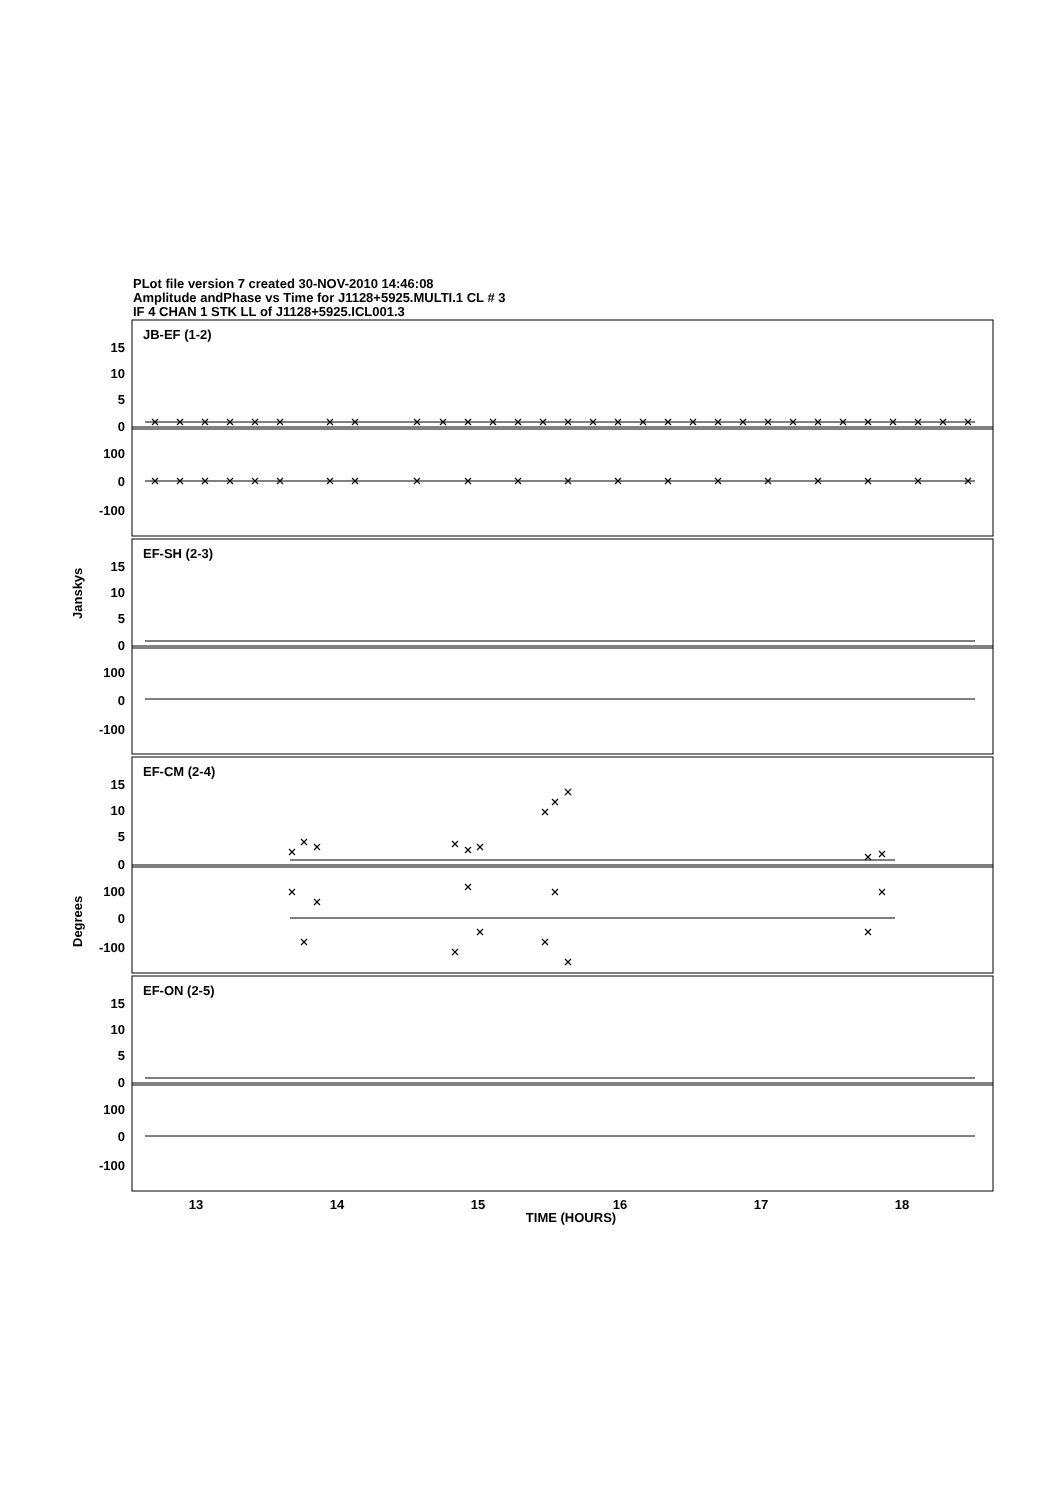PLot file version 7 created 30-NOV-2010 14:46:08
Amplitude andPhase vs Time for J1128+5925.MULTI.1 CL # 3
IF 4 CHAN 1 STK LL of J1128+5925.ICL001.3
15
10
5
0
100
0
-100
15
10
5
0
100
0
-100
15
10
5
0
100
0
-100
15
10
5
0
100
0
-100
JB-EF (1-2)
EF-SH (2-3)
EF-CM (2-4)
EF-ON (2-5)
Janskys
Degrees
13
14
15
16
17
18
TIME (HOURS)